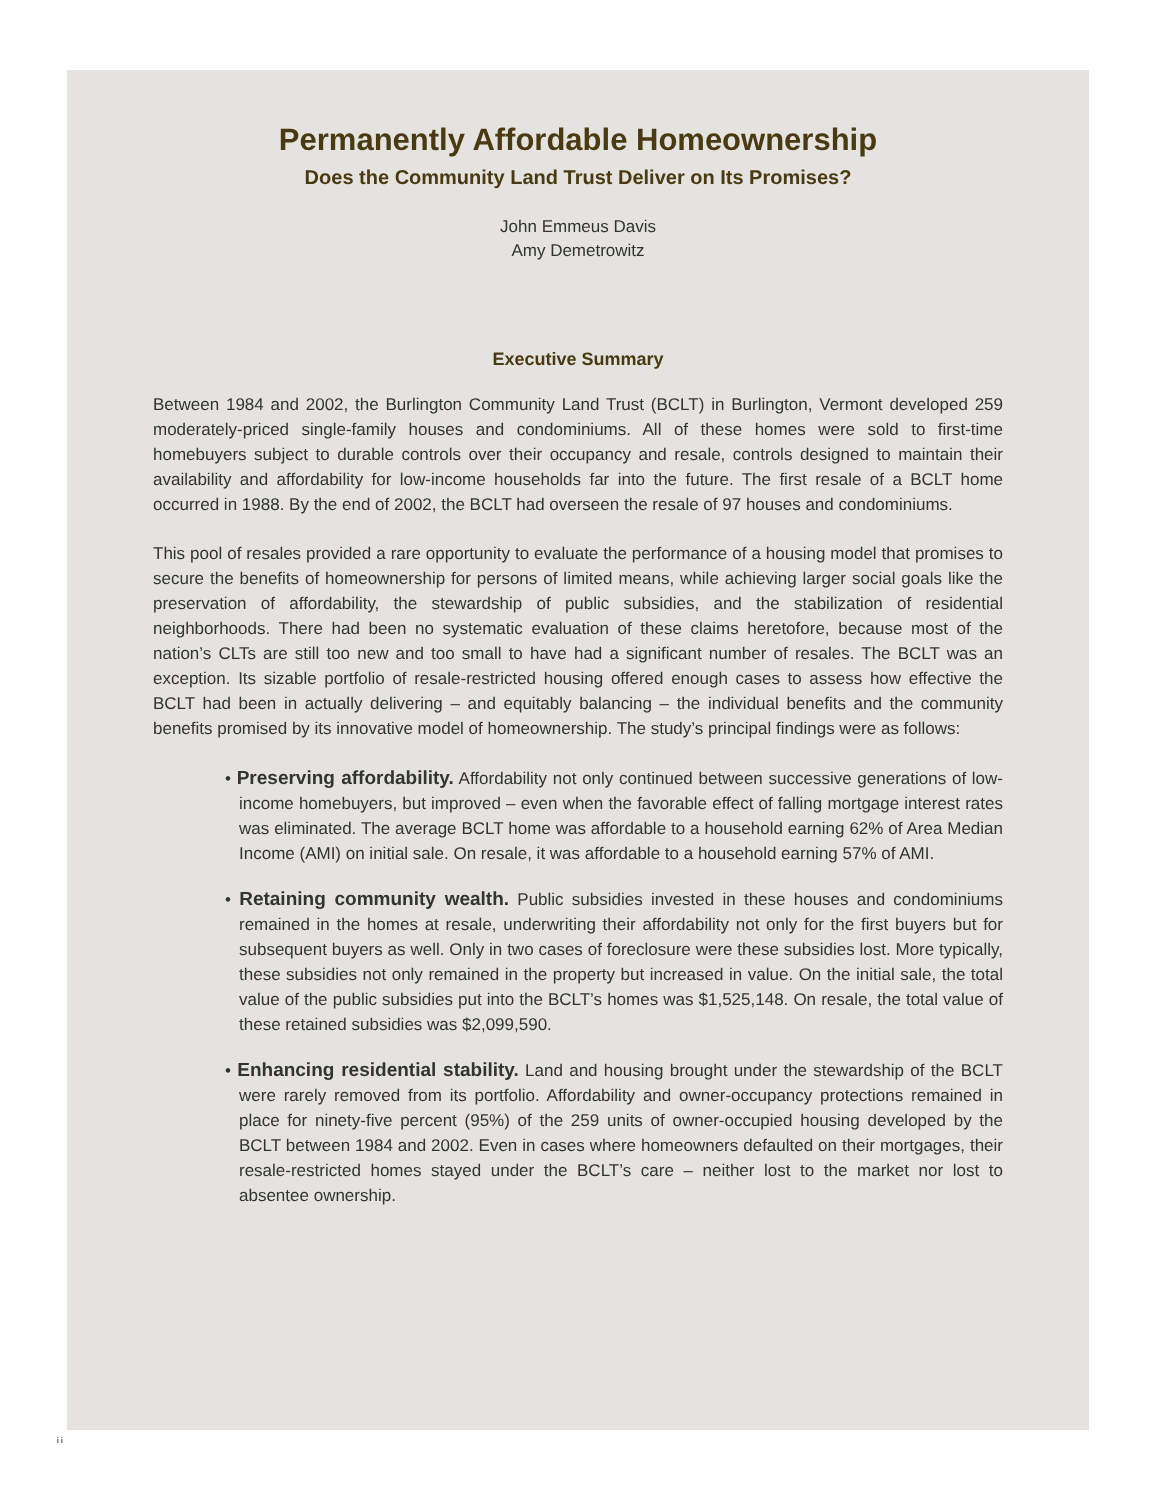Permanently Affordable Homeownership
Does the Community Land Trust Deliver on Its Promises?
John Emmeus Davis
Amy Demetrowitz
Executive Summary
Between 1984 and 2002, the Burlington Community Land Trust (BCLT) in Burlington, Vermont developed 259 moderately-priced single-family houses and condominiums. All of these homes were sold to first-time homebuyers subject to durable controls over their occupancy and resale, controls designed to maintain their availability and affordability for low-income households far into the future. The first resale of a BCLT home occurred in 1988. By the end of 2002, the BCLT had overseen the resale of 97 houses and condominiums.
This pool of resales provided a rare opportunity to evaluate the performance of a housing model that promises to secure the benefits of homeownership for persons of limited means, while achieving larger social goals like the preservation of affordability, the stewardship of public subsidies, and the stabilization of residential neighborhoods. There had been no systematic evaluation of these claims heretofore, because most of the nation’s CLTs are still too new and too small to have had a significant number of resales. The BCLT was an exception. Its sizable portfolio of resale-restricted housing offered enough cases to assess how effective the BCLT had been in actually delivering – and equitably balancing – the individual benefits and the community benefits promised by its innovative model of homeownership. The study’s principal findings were as follows:
• Preserving affordability. Affordability not only continued between successive generations of low-income homebuyers, but improved – even when the favorable effect of falling mortgage interest rates was eliminated. The average BCLT home was affordable to a household earning 62% of Area Median Income (AMI) on initial sale. On resale, it was affordable to a household earning 57% of AMI.
• Retaining community wealth. Public subsidies invested in these houses and condominiums remained in the homes at resale, underwriting their affordability not only for the first buyers but for subsequent buyers as well. Only in two cases of foreclosure were these subsidies lost. More typically, these subsidies not only remained in the property but increased in value. On the initial sale, the total value of the public subsidies put into the BCLT’s homes was $1,525,148. On resale, the total value of these retained subsidies was $2,099,590.
• Enhancing residential stability. Land and housing brought under the stewardship of the BCLT were rarely removed from its portfolio. Affordability and owner-occupancy protections remained in place for ninety-five percent (95%) of the 259 units of owner-occupied housing developed by the BCLT between 1984 and 2002. Even in cases where homeowners defaulted on their mortgages, their resale-restricted homes stayed under the BCLT’s care – neither lost to the market nor lost to absentee ownership.
i i